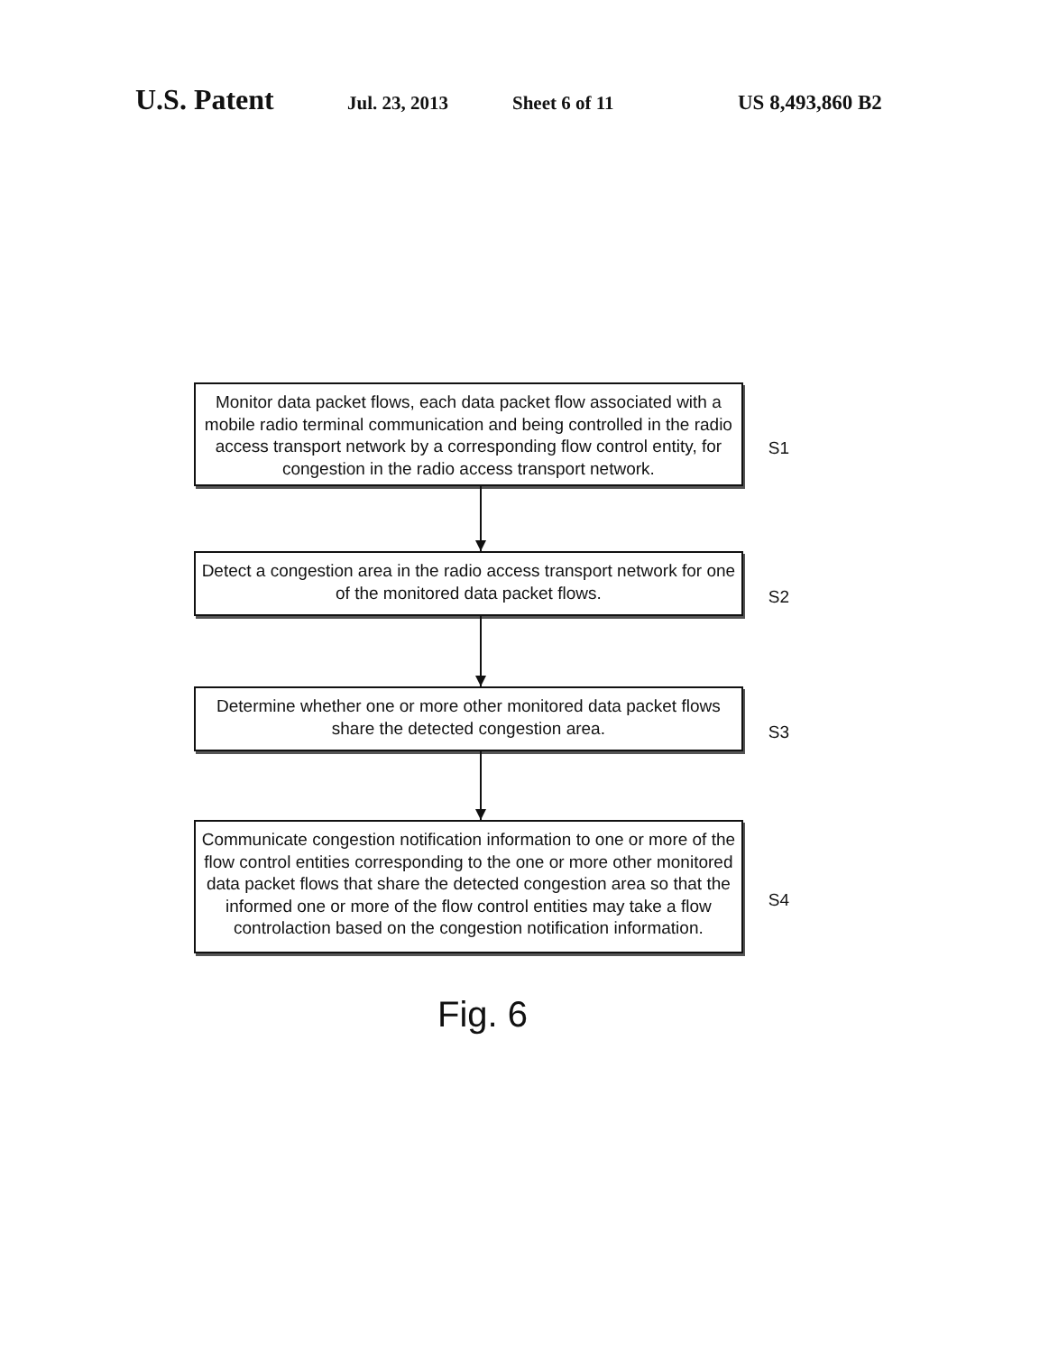U.S. Patent Jul. 23, 2013 Sheet 6 of 11 US 8,493,860 B2
Monitor data packet flows, each data packet flow associated with a mobile radio terminal communication and being controlled in the radio access transport network by a corresponding flow control entity, for congestion in the radio access transport network.
S1
Detect a congestion area in the radio access transport network for one of the monitored data packet flows.
S2
Determine whether one or more other monitored data packet flows share the detected congestion area.
S3
Communicate congestion notification information to one or more of the flow control entities corresponding to the one or more other monitored data packet flows that share the detected congestion area so that the informed one or more of the flow control entities may take a flow controlaction based on the congestion notification information.
S4
Fig. 6